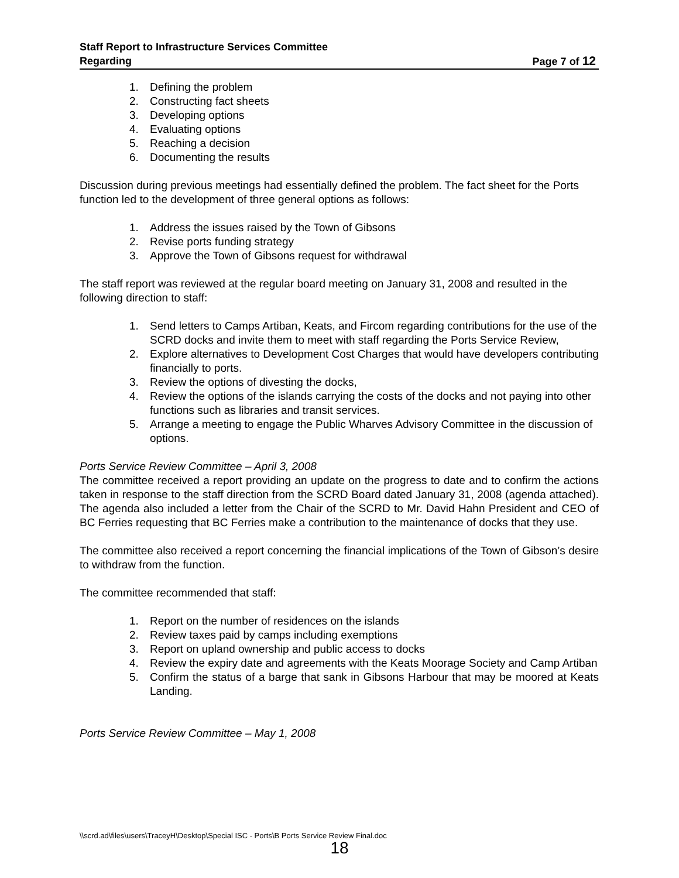Staff Report to Infrastructure Services Committee
Regarding Page 7 of 12
1. Defining the problem
2. Constructing fact sheets
3. Developing options
4. Evaluating options
5. Reaching a decision
6. Documenting the results
Discussion during previous meetings had essentially defined the problem. The fact sheet for the Ports function led to the development of three general options as follows:
1. Address the issues raised by the Town of Gibsons
2. Revise ports funding strategy
3. Approve the Town of Gibsons request for withdrawal
The staff report was reviewed at the regular board meeting on January 31, 2008 and resulted in the following direction to staff:
1. Send letters to Camps Artiban, Keats, and Fircom regarding contributions for the use of the SCRD docks and invite them to meet with staff regarding the Ports Service Review,
2. Explore alternatives to Development Cost Charges that would have developers contributing financially to ports.
3. Review the options of divesting the docks,
4. Review the options of the islands carrying the costs of the docks and not paying into other functions such as libraries and transit services.
5. Arrange a meeting to engage the Public Wharves Advisory Committee in the discussion of options.
Ports Service Review Committee – April 3, 2008
The committee received a report providing an update on the progress to date and to confirm the actions taken in response to the staff direction from the SCRD Board dated January 31, 2008 (agenda attached). The agenda also included a letter from the Chair of the SCRD to Mr. David Hahn President and CEO of BC Ferries requesting that BC Ferries make a contribution to the maintenance of docks that they use.
The committee also received a report concerning the financial implications of the Town of Gibson’s desire to withdraw from the function.
The committee recommended that staff:
1. Report on the number of residences on the islands
2. Review taxes paid by camps including exemptions
3. Report on upland ownership and public access to docks
4. Review the expiry date and agreements with the Keats Moorage Society and Camp Artiban
5. Confirm the status of a barge that sank in Gibsons Harbour that may be moored at Keats Landing.
Ports Service Review Committee – May 1, 2008
\\scrd.ad\files\users\TraceyH\Desktop\Special ISC - Ports\B Ports Service Review Final.doc
18